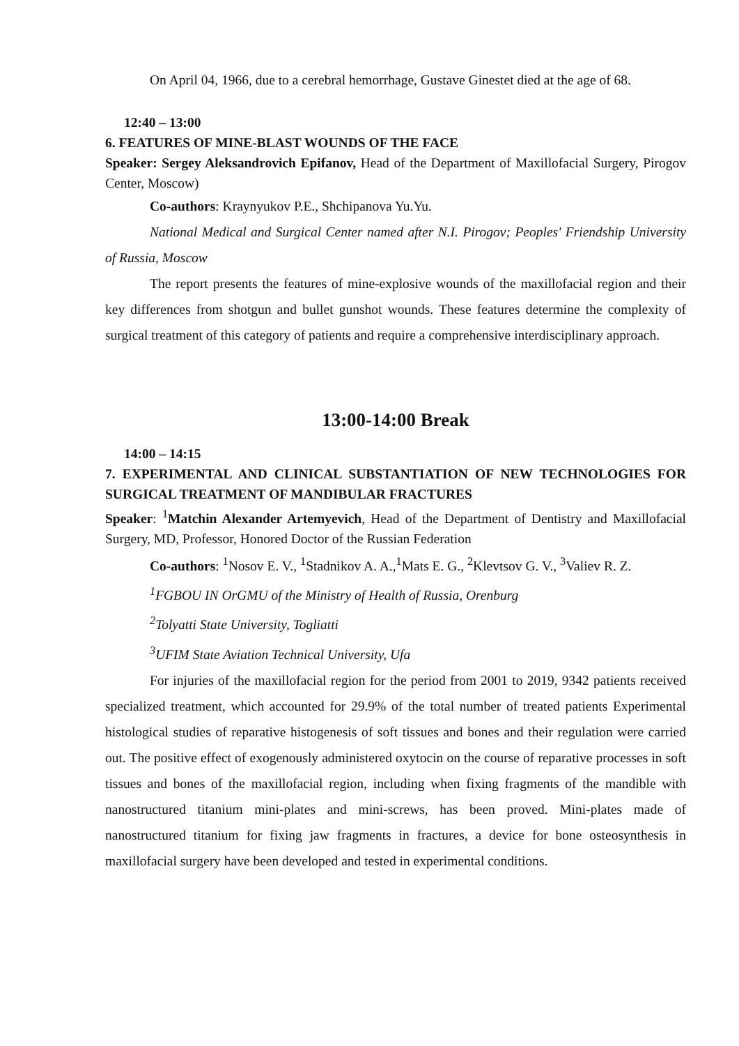On April 04, 1966, due to a cerebral hemorrhage, Gustave Ginestet died at the age of 68.
12:40 – 13:00
6. FEATURES OF MINE-BLAST WOUNDS OF THE FACE
Speaker: Sergey Aleksandrovich Epifanov, Head of the Department of Maxillofacial Surgery, Pirogov Center, Moscow)
Co-authors: Kraynyukov P.E., Shchipanova Yu.Yu.
National Medical and Surgical Center named after N.I. Pirogov; Peoples' Friendship University of Russia, Moscow
The report presents the features of mine-explosive wounds of the maxillofacial region and their key differences from shotgun and bullet gunshot wounds. These features determine the complexity of surgical treatment of this category of patients and require a comprehensive interdisciplinary approach.
13:00-14:00 Break
14:00 – 14:15
7. EXPERIMENTAL AND CLINICAL SUBSTANTIATION OF NEW TECHNOLOGIES FOR SURGICAL TREATMENT OF MANDIBULAR FRACTURES
Speaker: <sup>1</sup>Matchin Alexander Artemyevich, Head of the Department of Dentistry and Maxillofacial Surgery, MD, Professor, Honored Doctor of the Russian Federation
Co-authors: <sup>1</sup>Nosov E. V., <sup>1</sup>Stadnikov A. A.,<sup>1</sup>Mats E. G., <sup>2</sup>Klevtsov G. V., <sup>3</sup>Valiev R. Z.
<sup>1</sup> FGBOU IN OrGMU of the Ministry of Health of Russia, Orenburg
<sup>2</sup> Tolyatti State University, Togliatti
<sup>3</sup> UFIM State Aviation Technical University, Ufa
For injuries of the maxillofacial region for the period from 2001 to 2019, 9342 patients received specialized treatment, which accounted for 29.9% of the total number of treated patients Experimental histological studies of reparative histogenesis of soft tissues and bones and their regulation were carried out. The positive effect of exogenously administered oxytocin on the course of reparative processes in soft tissues and bones of the maxillofacial region, including when fixing fragments of the mandible with nanostructured titanium mini-plates and mini-screws, has been proved. Mini-plates made of nanostructured titanium for fixing jaw fragments in fractures, a device for bone osteosynthesis in maxillofacial surgery have been developed and tested in experimental conditions.